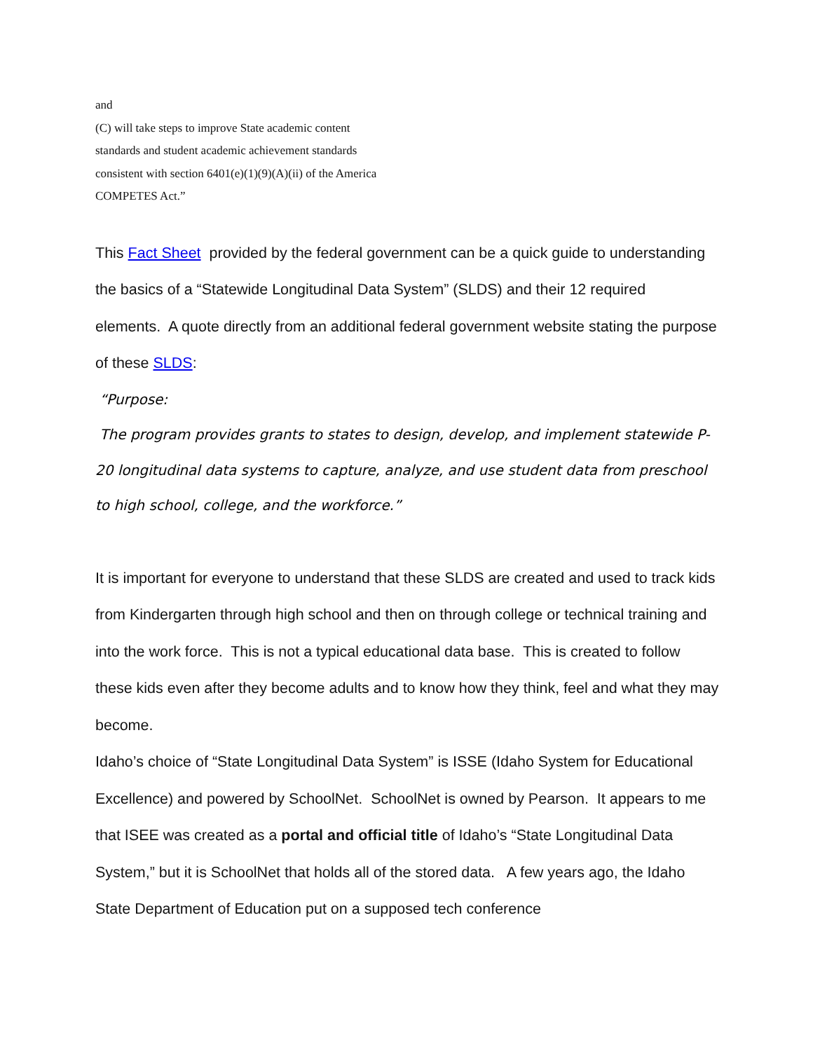and
(C) will take steps to improve State academic content
standards and student academic achievement standards
consistent with section 6401(e)(1)(9)(A)(ii) of the America
COMPETES Act.”
This Fact Sheet provided by the federal government can be a quick guide to understanding the basics of a “Statewide Longitudinal Data System” (SLDS) and their 12 required elements. A quote directly from an additional federal government website stating the purpose of these SLDS:
“Purpose:
The program provides grants to states to design, develop, and implement statewide P-20 longitudinal data systems to capture, analyze, and use student data from preschool to high school, college, and the workforce.”
It is important for everyone to understand that these SLDS are created and used to track kids from Kindergarten through high school and then on through college or technical training and into the work force. This is not a typical educational data base. This is created to follow these kids even after they become adults and to know how they think, feel and what they may become.
Idaho’s choice of “State Longitudinal Data System” is ISSE (Idaho System for Educational Excellence) and powered by SchoolNet. SchoolNet is owned by Pearson. It appears to me that ISEE was created as a portal and official title of Idaho’s “State Longitudinal Data System,” but it is SchoolNet that holds all of the stored data. A few years ago, the Idaho State Department of Education put on a supposed tech conference